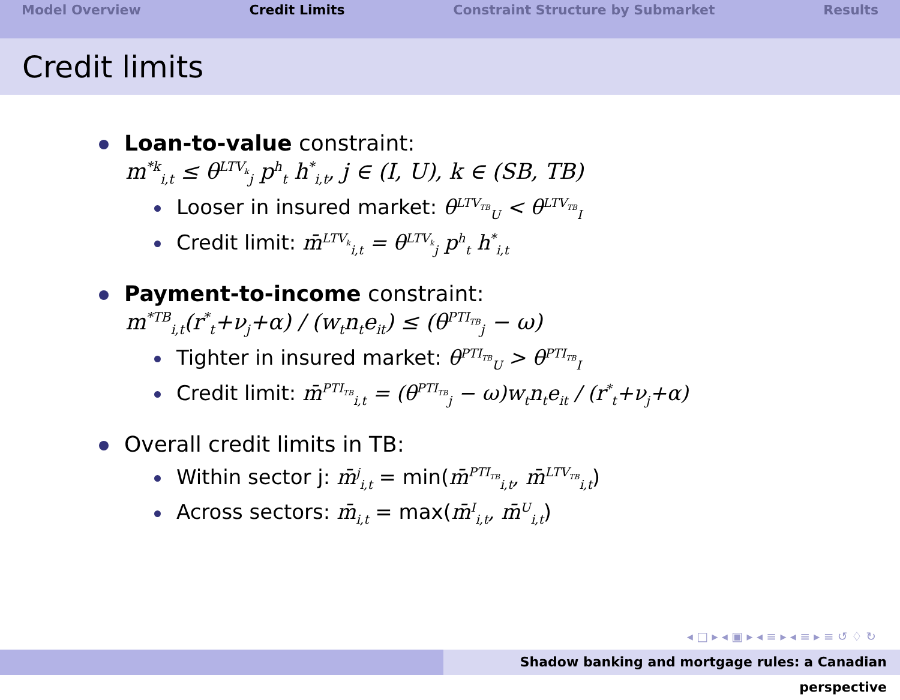Model Overview Credit Limits Constraint Structure by Submarket Results
Credit limits
Loan-to-value constraint:
m<sup>*k</sup><sub>i,t</sub> ≤ θ<sup>LTV<sub>k</sub></sup><sub>j</sub> p<sup>h</sup><sub>t</sub> h<sup>*</sup><sub>i,t</sub>, j ∈ (I, U), k ∈ (SB, TB)
Looser in insured market: θ<sup>LTV<sub>TB</sub></sup><sub>U</sub> < θ<sup>LTV<sub>TB</sub></sup><sub>I</sub>
Credit limit: m̄<sup>LTV<sub>k</sub></sup><sub>i,t</sub> = θ<sup>LTV<sub>k</sub></sup><sub>j</sub> p<sup>h</sup><sub>t</sub> h<sup>*</sup><sub>i,t</sub>
Payment-to-income constraint:
m<sup>*TB</sup><sub>i,t</sub>(r<sup>*</sup><sub>t</sub>+ν<sub>j</sub>+α) / (w<sub>t</sub>n<sub>t</sub>e<sub>it</sub>) ≤ (θ<sup>PTI<sub>TB</sub></sup><sub>j</sub> − ω)
Tighter in insured market: θ<sup>PTI<sub>TB</sub></sup><sub>U</sub> > θ<sup>PTI<sub>TB</sub></sup><sub>I</sub>
Credit limit: m̄<sup>PTI<sub>TB</sub></sup><sub>i,t</sub> = (θ<sup>PTI<sub>TB</sub></sup><sub>j</sub> − ω)w<sub>t</sub>n<sub>t</sub>e<sub>it</sub> / (r<sup>*</sup><sub>t</sub>+ν<sub>j</sub>+α)
Overall credit limits in TB:
Within sector j: m̄<sup>j</sup><sub>i,t</sub> = min(m̄<sup>PTI<sub>TB</sub></sup><sub>i,t</sub>, m̄<sup>LTV<sub>TB</sub></sup><sub>i,t</sub>)
Across sectors: m̄<sub>i,t</sub> = max(m̄<sup>I</sup><sub>i,t</sub>, m̄<sup>U</sup><sub>i,t</sub>)
◂ □ ▸ ◂ ▣ ▸ ◂ ≡ ▸ ◂ ≡ ▸ ≡ ↺ ♢ ↻
Shadow banking and mortgage rules: a Canadian perspective